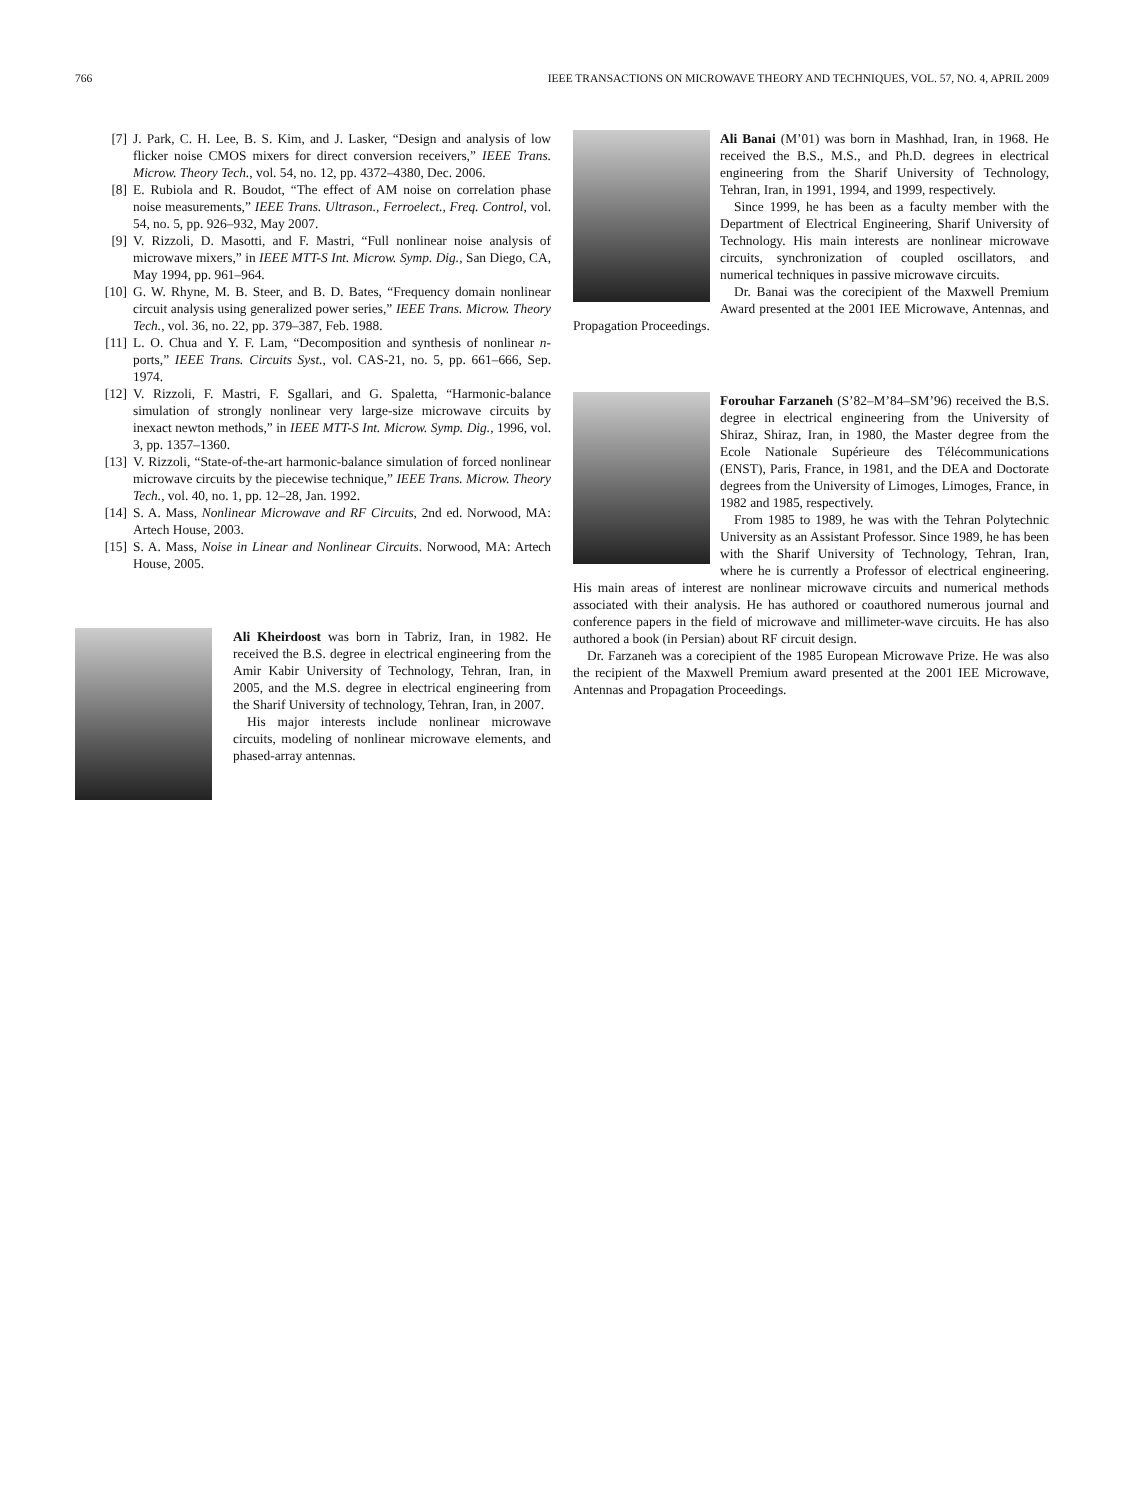766 IEEE TRANSACTIONS ON MICROWAVE THEORY AND TECHNIQUES, VOL. 57, NO. 4, APRIL 2009
[7] J. Park, C. H. Lee, B. S. Kim, and J. Lasker, “Design and analysis of low flicker noise CMOS mixers for direct conversion receivers,” IEEE Trans. Microw. Theory Tech., vol. 54, no. 12, pp. 4372–4380, Dec. 2006.
[8] E. Rubiola and R. Boudot, “The effect of AM noise on correlation phase noise measurements,” IEEE Trans. Ultrason., Ferroelect., Freq. Control, vol. 54, no. 5, pp. 926–932, May 2007.
[9] V. Rizzoli, D. Masotti, and F. Mastri, “Full nonlinear noise analysis of microwave mixers,” in IEEE MTT-S Int. Microw. Symp. Dig., San Diego, CA, May 1994, pp. 961–964.
[10] G. W. Rhyne, M. B. Steer, and B. D. Bates, “Frequency domain nonlinear circuit analysis using generalized power series,” IEEE Trans. Microw. Theory Tech., vol. 36, no. 22, pp. 379–387, Feb. 1988.
[11] L. O. Chua and Y. F. Lam, “Decomposition and synthesis of nonlinear n-ports,” IEEE Trans. Circuits Syst., vol. CAS-21, no. 5, pp. 661–666, Sep. 1974.
[12] V. Rizzoli, F. Mastri, F. Sgallari, and G. Spaletta, “Harmonic-balance simulation of strongly nonlinear very large-size microwave circuits by inexact newton methods,” in IEEE MTT-S Int. Microw. Symp. Dig., 1996, vol. 3, pp. 1357–1360.
[13] V. Rizzoli, “State-of-the-art harmonic-balance simulation of forced nonlinear microwave circuits by the piecewise technique,” IEEE Trans. Microw. Theory Tech., vol. 40, no. 1, pp. 12–28, Jan. 1992.
[14] S. A. Mass, Nonlinear Microwave and RF Circuits, 2nd ed. Norwood, MA: Artech House, 2003.
[15] S. A. Mass, Noise in Linear and Nonlinear Circuits. Norwood, MA: Artech House, 2005.
Ali Kheirdoost was born in Tabriz, Iran, in 1982. He received the B.S. degree in electrical engineering from the Amir Kabir University of Technology, Tehran, Iran, in 2005, and the M.S. degree in electrical engineering from the Sharif University of technology, Tehran, Iran, in 2007.
His major interests include nonlinear microwave circuits, modeling of nonlinear microwave elements, and phased-array antennas.
Ali Banai (M’01) was born in Mashhad, Iran, in 1968. He received the B.S., M.S., and Ph.D. degrees in electrical engineering from the Sharif University of Technology, Tehran, Iran, in 1991, 1994, and 1999, respectively.
Since 1999, he has been as a faculty member with the Department of Electrical Engineering, Sharif University of Technology. His main interests are nonlinear microwave circuits, synchronization of coupled oscillators, and numerical techniques in passive microwave circuits.
Dr. Banai was the corecipient of the Maxwell Premium Award presented at the 2001 IEE Microwave, Antennas, and Propagation Proceedings.
Forouhar Farzaneh (S’82–M’84–SM’96) received the B.S. degree in electrical engineering from the University of Shiraz, Shiraz, Iran, in 1980, the Master degree from the Ecole Nationale Supérieure des Télécommunications (ENST), Paris, France, in 1981, and the DEA and Doctorate degrees from the University of Limoges, Limoges, France, in 1982 and 1985, respectively.
From 1985 to 1989, he was with the Tehran Polytechnic University as an Assistant Professor. Since 1989, he has been with the Sharif University of Technology, Tehran, Iran, where he is currently a Professor of electrical engineering. His main areas of interest are nonlinear microwave circuits and numerical methods associated with their analysis. He has authored or coauthored numerous journal and conference papers in the field of microwave and millimeter-wave circuits. He has also authored a book (in Persian) about RF circuit design.
Dr. Farzaneh was a corecipient of the 1985 European Microwave Prize. He was also the recipient of the Maxwell Premium award presented at the 2001 IEE Microwave, Antennas and Propagation Proceedings.